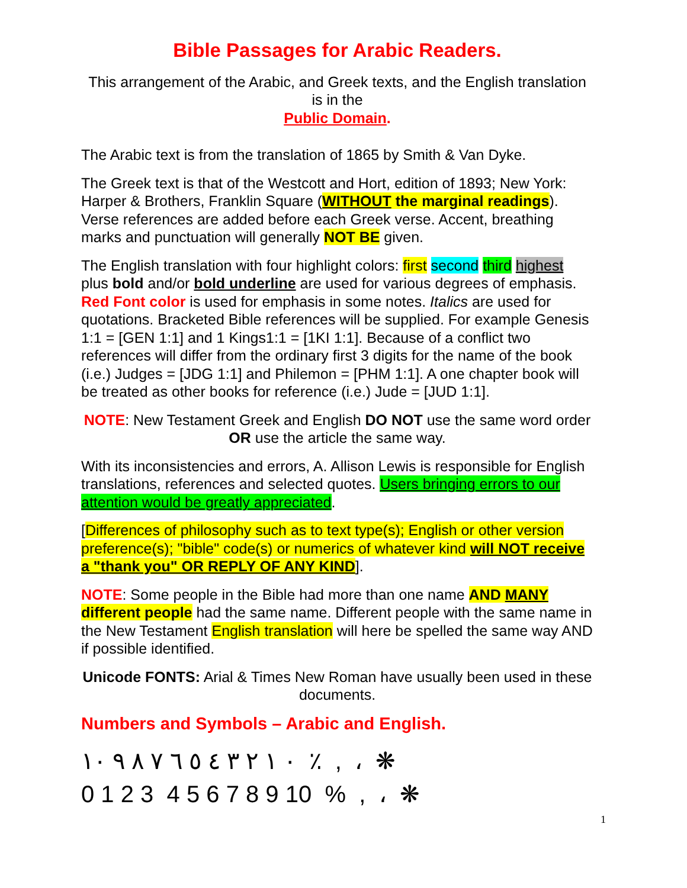Bible Passages for Arabic Readers.
This arrangement of the Arabic, and Greek texts, and the English translation is in the
Public Domain.
The Arabic text is from the translation of 1865 by Smith & Van Dyke.
The Greek text is that of the Westcott and Hort, edition of 1893; New York: Harper & Brothers, Franklin Square (WITHOUT the marginal readings). Verse references are added before each Greek verse. Accent, breathing marks and punctuation will generally NOT BE given.
The English translation with four highlight colors: first second third highest plus bold and/or bold underline are used for various degrees of emphasis. Red Font color is used for emphasis in some notes. Italics are used for quotations. Bracketed Bible references will be supplied. For example Genesis 1:1 = [GEN 1:1] and 1 Kings1:1 = [1KI 1:1]. Because of a conflict two references will differ from the ordinary first 3 digits for the name of the book (i.e.) Judges = [JDG 1:1] and Philemon = [PHM 1:1]. A one chapter book will be treated as other books for reference (i.e.) Jude = [JUD 1:1].
NOTE: New Testament Greek and English DO NOT use the same word order OR use the article the same way.
With its inconsistencies and errors, A. Allison Lewis is responsible for English translations, references and selected quotes. Users bringing errors to our attention would be greatly appreciated.
[Differences of philosophy such as to text type(s); English or other version preference(s); "bible" code(s) or numerics of whatever kind will NOT receive a "thank you" OR REPLY OF ANY KIND].
NOTE: Some people in the Bible had more than one name AND MANY different people had the same name. Different people with the same name in the New Testament English translation will here be spelled the same way AND if possible identified.
Unicode FONTS: Arial & Times New Roman have usually been used in these documents.
Numbers and Symbols – Arabic and English.
٠ ١ ٢ ٣ ٤ ٥ ٦ ٧ ٨ ٩ ١٠ ٪ , ، ❋
0 1 2 3 4 5 6 7 8 9 10 % , ، ❋
1